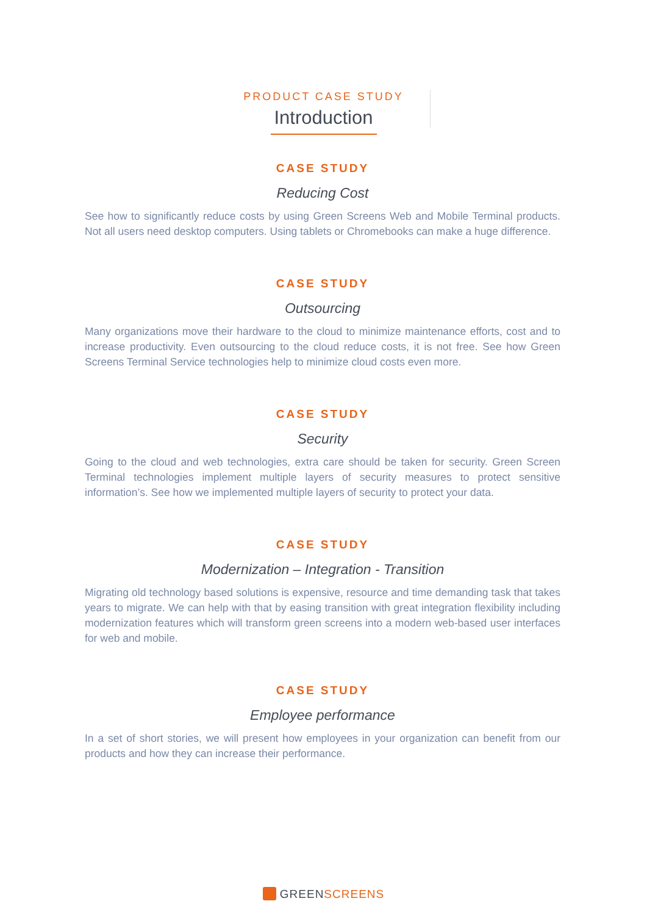PRODUCT CASE STUDY
Introduction
CASE STUDY
Reducing Cost
See how to significantly reduce costs by using Green Screens Web and Mobile Terminal products. Not all users need desktop computers. Using tablets or Chromebooks can make a huge difference.
CASE STUDY
Outsourcing
Many organizations move their hardware to the cloud to minimize maintenance efforts, cost and to increase productivity. Even outsourcing to the cloud reduce costs, it is not free. See how Green Screens Terminal Service technologies help to minimize cloud costs even more.
CASE STUDY
Security
Going to the cloud and web technologies, extra care should be taken for security. Green Screen Terminal technologies implement multiple layers of security measures to protect sensitive information’s. See how we implemented multiple layers of security to protect your data.
CASE STUDY
Modernization – Integration - Transition
Migrating old technology based solutions is expensive, resource and time demanding task that takes years to migrate. We can help with that by easing transition with great integration flexibility including modernization features which will transform green screens into a modern web-based user interfaces for web and mobile.
CASE STUDY
Employee performance
In a set of short stories, we will present how employees in your organization can benefit from our products and how they can increase their performance.
GREENSCREENS